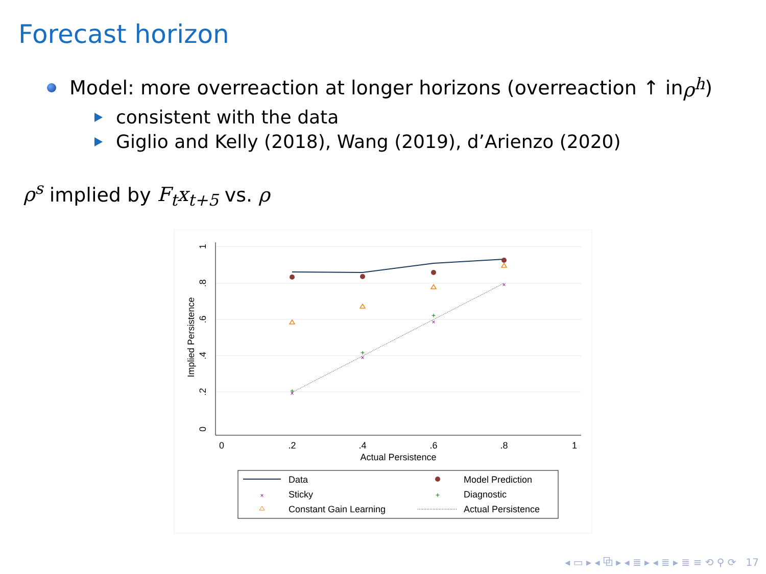Forecast horizon
Model: more overreaction at longer horizons (overreaction ↑ in ρ<sup>h</sup>)
consistent with the data
Giglio and Kelly (2018), Wang (2019), d’Arienzo (2020)
ρ<sup>s</sup> implied by F<sub>t</sub>x<sub>t+5</sub> vs. ρ
0
.2
.4
.6
.8
1
Actual Persistence
0
.2
.4
.6
.8
1
Implied Persistence
×
×
×
×
+
+
+
Data
Model Prediction
×
Sticky
+
Diagnostic
Constant Gain Learning
Actual Persistence
◂ ▭ ▸ ◂ ⧉ ▸ ◂ ≣ ▸ ◂ ≣ ▸ ≣ ≡ ⟲ ⚲ ⟳ 17